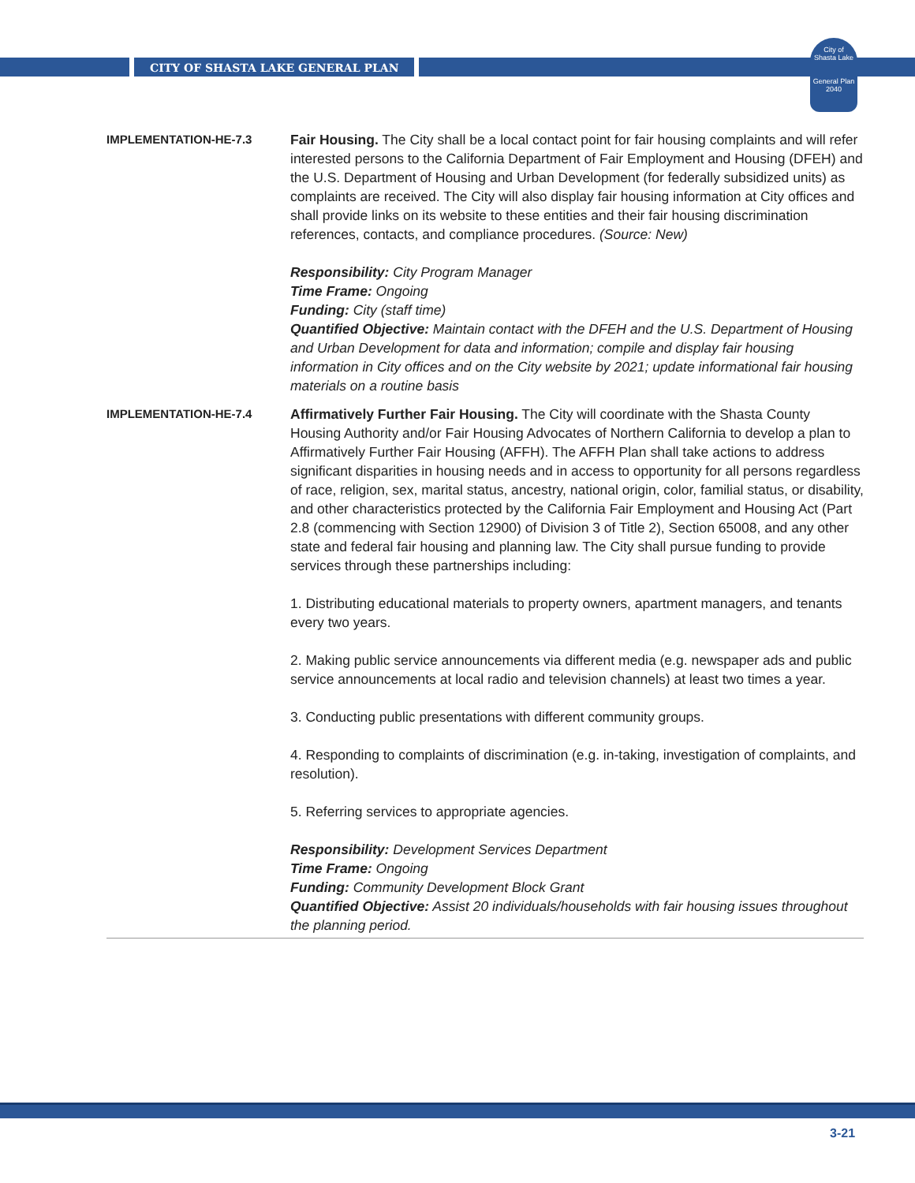CITY OF SHASTA LAKE GENERAL PLAN
City of
Shasta Lake
General Plan
2040
IMPLEMENTATION-HE-7.3
Fair Housing. The City shall be a local contact point for fair housing complaints and will refer interested persons to the California Department of Fair Employment and Housing (DFEH) and the U.S. Department of Housing and Urban Development (for federally subsidized units) as complaints are received. The City will also display fair housing information at City offices and shall provide links on its website to these entities and their fair housing discrimination references, contacts, and compliance procedures. (Source: New)
Responsibility: City Program Manager
Time Frame: Ongoing
Funding: City (staff time)
Quantified Objective: Maintain contact with the DFEH and the U.S. Department of Housing and Urban Development for data and information; compile and display fair housing information in City offices and on the City website by 2021; update informational fair housing materials on a routine basis
IMPLEMENTATION-HE-7.4
Affirmatively Further Fair Housing. The City will coordinate with the Shasta County Housing Authority and/or Fair Housing Advocates of Northern California to develop a plan to Affirmatively Further Fair Housing (AFFH). The AFFH Plan shall take actions to address significant disparities in housing needs and in access to opportunity for all persons regardless of race, religion, sex, marital status, ancestry, national origin, color, familial status, or disability, and other characteristics protected by the California Fair Employment and Housing Act (Part 2.8 (commencing with Section 12900) of Division 3 of Title 2), Section 65008, and any other state and federal fair housing and planning law. The City shall pursue funding to provide services through these partnerships including:
1. Distributing educational materials to property owners, apartment managers, and tenants every two years.
2. Making public service announcements via different media (e.g. newspaper ads and public service announcements at local radio and television channels) at least two times a year.
3. Conducting public presentations with different community groups.
4. Responding to complaints of discrimination (e.g. in-taking, investigation of complaints, and resolution).
5. Referring services to appropriate agencies.
Responsibility: Development Services Department
Time Frame: Ongoing
Funding: Community Development Block Grant
Quantified Objective: Assist 20 individuals/households with fair housing issues throughout the planning period.
3-21